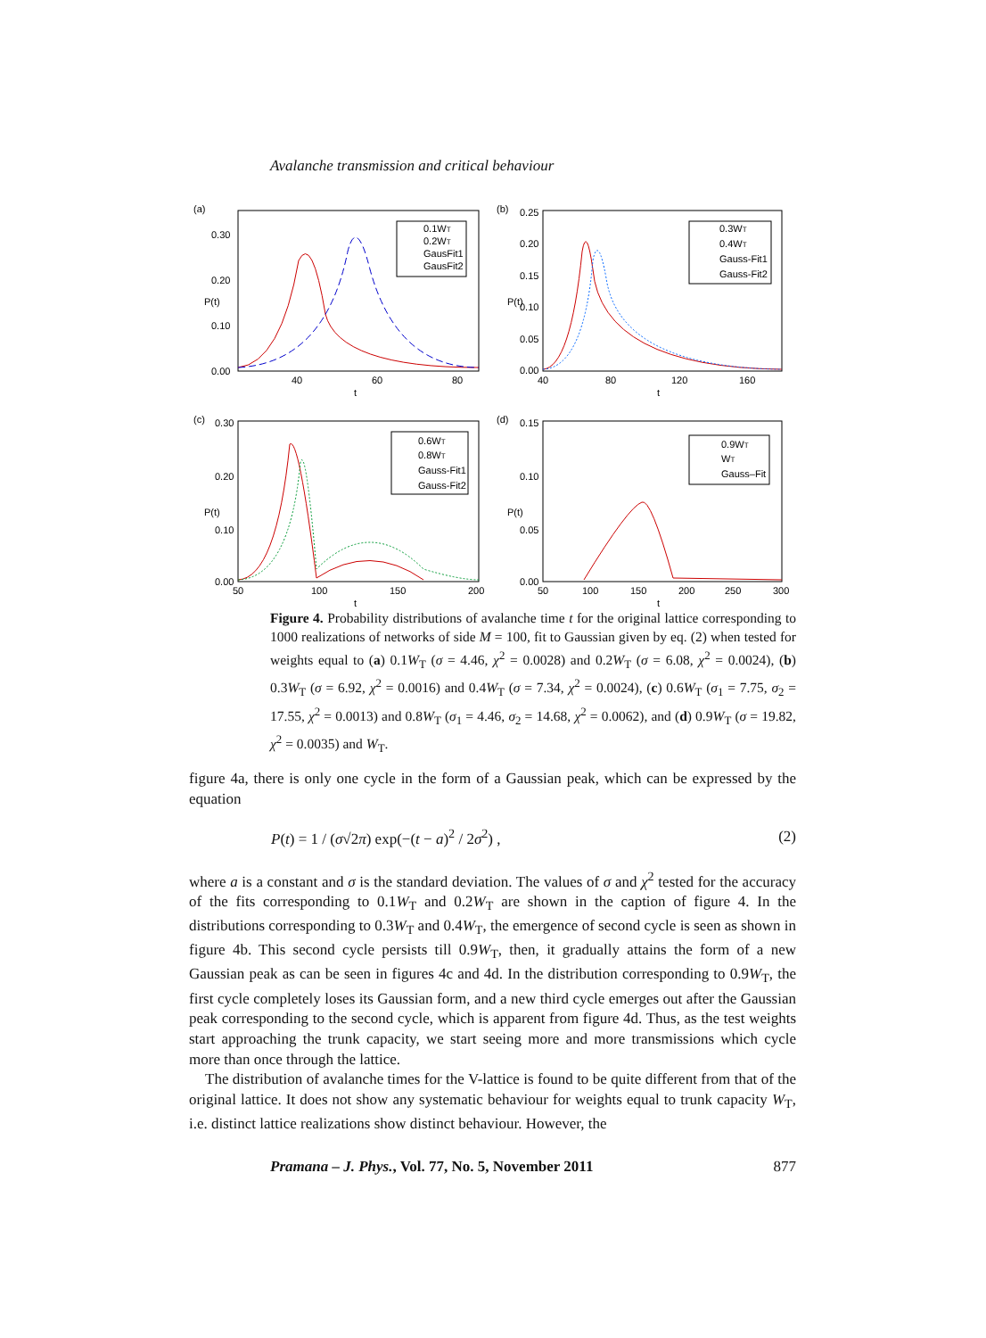Avalanche transmission and critical behaviour
(a)
0.30
0.20
0.10
0.00
40
60
80
t
P(t)
0.1WT
0.2WT
GausFit1
GausFit2
(b)
0.25
0.20
0.15
0.10
0.05
0.00
40
80
120
160
t
P(t)
0.3WT
0.4WT
Gauss-Fit1
Gauss-Fit2
(c)
0.30
0.20
0.10
0.00
50
100
150
200
t
P(t)
0.6WT
0.8WT
Gauss-Fit1
Gauss-Fit2
(d)
0.15
0.10
0.05
0.00
50
100
150
200
250
300
t
P(t)
0.9WT
WT
Gauss–Fit
Figure 4. Probability distributions of avalanche time t for the original lattice corresponding to 1000 realizations of networks of side M = 100, fit to Gaussian given by eq. (2) when tested for weights equal to (a) 0.1W<sub>T</sub> (σ = 4.46, χ<sup>2</sup> = 0.0028) and 0.2W<sub>T</sub> (σ = 6.08, χ<sup>2</sup> = 0.0024), (b) 0.3W<sub>T</sub> (σ = 6.92, χ<sup>2</sup> = 0.0016) and 0.4W<sub>T</sub> (σ = 7.34, χ<sup>2</sup> = 0.0024), (c) 0.6W<sub>T</sub> (σ<sub>1</sub> = 7.75, σ<sub>2</sub> = 17.55, χ<sup>2</sup> = 0.0013) and 0.8W<sub>T</sub> (σ<sub>1</sub> = 4.46, σ<sub>2</sub> = 14.68, χ<sup>2</sup> = 0.0062), and (d) 0.9W<sub>T</sub> (σ = 19.82, χ<sup>2</sup> = 0.0035) and W<sub>T</sub>.
figure 4a, there is only one cycle in the form of a Gaussian peak, which can be expressed by the equation
P(t) = 1 / (σ√2π) exp(−(t − a)<sup>2</sup> / 2σ<sup>2</sup>) , (2)
where a is a constant and σ is the standard deviation. The values of σ and χ<sup>2</sup> tested for the accuracy of the fits corresponding to 0.1W<sub>T</sub> and 0.2W<sub>T</sub> are shown in the caption of figure 4. In the distributions corresponding to 0.3W<sub>T</sub> and 0.4W<sub>T</sub>, the emergence of second cycle is seen as shown in figure 4b. This second cycle persists till 0.9W<sub>T</sub>, then, it gradually attains the form of a new Gaussian peak as can be seen in figures 4c and 4d. In the distribution corresponding to 0.9W<sub>T</sub>, the first cycle completely loses its Gaussian form, and a new third cycle emerges out after the Gaussian peak corresponding to the second cycle, which is apparent from figure 4d. Thus, as the test weights start approaching the trunk capacity, we start seeing more and more transmissions which cycle more than once through the lattice.
The distribution of avalanche times for the V-lattice is found to be quite different from that of the original lattice. It does not show any systematic behaviour for weights equal to trunk capacity W<sub>T</sub>, i.e. distinct lattice realizations show distinct behaviour. However, the
Pramana – J. Phys., Vol. 77, No. 5, November 2011 877